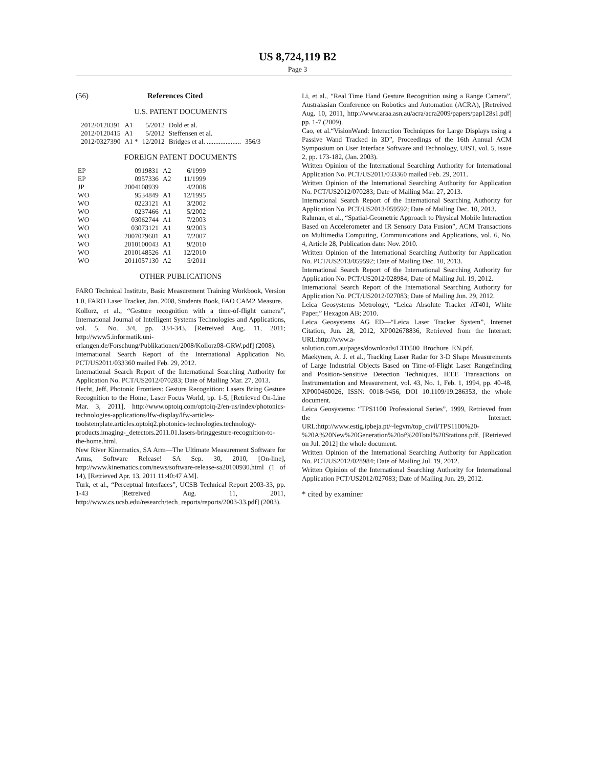US 8,724,119 B2
Page 3
(56) References Cited
U.S. PATENT DOCUMENTS
| 2012/0120391 | A1 | 5/2012 | Dold et al. | |
| 2012/0120415 | A1 | 5/2012 | Steffensen et al. | |
| 2012/0327390 | A1 * | 12/2012 | Bridges et al. .................... | 356/3 |
FOREIGN PATENT DOCUMENTS
| EP | 0919831 | A2 | 6/1999 |
| EP | 0957336 | A2 | 11/1999 |
| JP | 2004108939 | | 4/2008 |
| WO | 9534849 | A1 | 12/1995 |
| WO | 0223121 | A1 | 3/2002 |
| WO | 0237466 | A1 | 5/2002 |
| WO | 03062744 | A1 | 7/2003 |
| WO | 03073121 | A1 | 9/2003 |
| WO | 2007079601 | A1 | 7/2007 |
| WO | 2010100043 | A1 | 9/2010 |
| WO | 2010148526 | A1 | 12/2010 |
| WO | 2011057130 | A2 | 5/2011 |
OTHER PUBLICATIONS
FARO Technical Institute, Basic Measurement Training Workbook, Version 1.0, FARO Laser Tracker, Jan. 2008, Students Book, FAO CAM2 Measure.
Kollorz, et al., “Gesture recognition with a time-of-flight camera”, International Journal of Intelligent Systems Technologies and Applications, vol. 5, No. 3/4, pp. 334-343, [Retreived Aug. 11, 2011; http://www5.informatik.uni-erlangen.de/Forschung/Publikationen/2008/Kollorz08-GRW.pdf] (2008).
International Search Report of the International Application No. PCT/US2011/033360 mailed Feb. 29, 2012.
International Search Report of the International Searching Authority for Application No. PCT/US2012/070283; Date of Mailing Mar. 27, 2013.
Hecht, Jeff, Photonic Frontiers: Gesture Recognition: Lasers Bring Gesture Recognition to the Home, Laser Focus World, pp. 1-5, [Retrieved On-Line Mar. 3, 2011], http://www.optoiq.com/optoiq-2/en-us/index/photonics-technologies-applications/lfw-display/lfw-articles-toolstemplate.articles.optoiq2.photonics-technologies.technology-products.imaging-_detectors.2011.01.lasers-bringgesture-recognition-to-the-home.html.
New River Kinematics, SA Arm—The Ultimate Measurement Software for Arms, Software Release! SA Sep. 30, 2010, [On-line], http://www.kinematics.com/news/software-release-sa20100930.html (1 of 14), [Retrieved Apr. 13, 2011 11:40:47 AM].
Turk, et al., “Perceptual Interfaces”, UCSB Technical Report 2003-33, pp. 1-43 [Retreived Aug. 11, 2011, http://www.cs.ucsb.edu/research/tech_reports/reports/2003-33.pdf] (2003).
Li, et al., “Real Time Hand Gesture Recognition using a Range Camera”, Australasian Conference on Robotics and Automation (ACRA), [Retreived Aug. 10, 2011, http://www.araa.asn.au/acra/acra2009/papers/pap128s1.pdf] pp. 1-7 (2009).
Cao, et al.“VisionWand: Interaction Techniques for Large Displays using a Passive Wand Tracked in 3D”, Proceedings of the 16th Annual ACM Symposium on User Interface Software and Technology, UIST, vol. 5, issue 2, pp. 173-182, (Jan. 2003).
Written Opinion of the International Searching Authority for International Application No. PCT/US2011/033360 mailed Feb. 29, 2011.
Written Opinion of the International Searching Authority for Application No. PCT/US2012/070283; Date of Mailing Mar. 27, 2013.
International Search Report of the International Searching Authority for Application No. PCT/US2013/059592; Date of Mailing Dec. 10, 2013.
Rahman, et al., “Spatial-Geometric Approach to Physical Mobile Interaction Based on Accelerometer and IR Sensory Data Fusion”, ACM Transactions on Multimedia Computing, Communications and Applications, vol. 6, No. 4, Article 28, Publication date: Nov. 2010.
Written Opinion of the International Searching Authority for Application No. PCT/US2013/059592; Date of Mailing Dec. 10, 2013.
International Search Report of the International Searching Authority for Application No. PCT/US2012/028984; Date of Mailing Jul. 19, 2012.
International Search Report of the International Searching Authority for Application No. PCT/US2012/027083; Date of Mailing Jun. 29, 2012.
Leica Geosystems Metrology, “Leica Absolute Tracker AT401, White Paper,” Hexagon AB; 2010.
Leica Geosystems AG ED—“Leica Laser Tracker System”, Internet Citation, Jun. 28, 2012, XP002678836, Retrieved from the Internet: URL:http://www.a-solution.com.au/pages/downloads/LTD500_Brochure_EN.pdf.
Maekynen, A. J. et al., Tracking Laser Radar for 3-D Shape Measurements of Large Industrial Objects Based on Time-of-Flight Laser Rangefinding and Position-Sensitive Detection Techniques, IEEE Transactions on Instrumentation and Measurement, vol. 43, No. 1, Feb. 1, 1994, pp. 40-48, XP000460026, ISSN: 0018-9456, DOI 10.1109/19.286353, the whole document.
Leica Geosystems: “TPS1100 Professional Series”, 1999, Retrieved from the Internet: URL:http://www.estig.ipbeja.pt/~legvm/top_civil/TPS1100%20-%20A%20New%20Generation%20of%20Total%20Stations.pdf, [Retrieved on Jul. 2012] the whole document.
Written Opinion of the International Searching Authority for Application No. PCT/US2012/028984; Date of Mailing Jul. 19, 2012.
Written Opinion of the International Searching Authority for International Application PCT/US2012/027083; Date of Mailing Jun. 29, 2012.
* cited by examiner